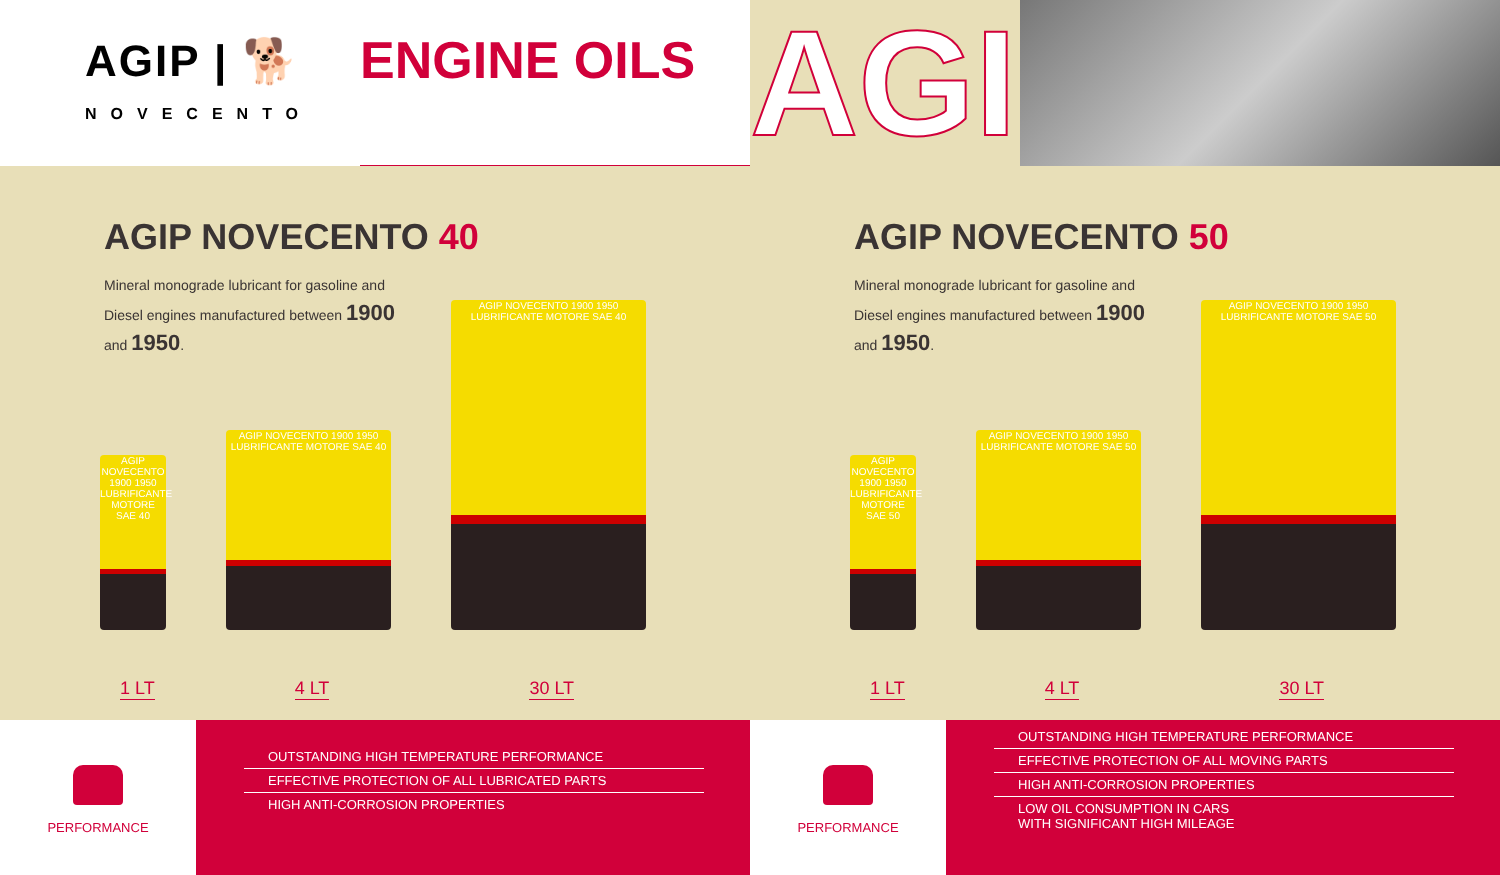AGIP | 🐕
NOVECENTO
ENGINE OILS
AGIP
AGIP NOVECENTO 40
Mineral monograde lubricant for gasoline and Diesel engines manufactured between 1900 and 1950.
AGIP NOVECENTO 1900 1950 LUBRIFICANTE MOTORE SAE 40
AGIP NOVECENTO 1900 1950 LUBRIFICANTE MOTORE SAE 40
AGIP NOVECENTO 1900 1950 LUBRIFICANTE MOTORE SAE 40
1 LT 4 LT 30 LT
AGIP NOVECENTO 50
Mineral monograde lubricant for gasoline and Diesel engines manufactured between 1900 and 1950.
AGIP NOVECENTO 1900 1950 LUBRIFICANTE MOTORE SAE 50
AGIP NOVECENTO 1900 1950 LUBRIFICANTE MOTORE SAE 50
AGIP NOVECENTO 1900 1950 LUBRIFICANTE MOTORE SAE 50
1 LT 4 LT 30 LT
PERFORMANCE
OUTSTANDING HIGH TEMPERATURE PERFORMANCE
EFFECTIVE PROTECTION OF ALL LUBRICATED PARTS
HIGH ANTI-CORROSION PROPERTIES
PERFORMANCE
OUTSTANDING HIGH TEMPERATURE PERFORMANCE
EFFECTIVE PROTECTION OF ALL MOVING PARTS
HIGH ANTI-CORROSION PROPERTIES
LOW OIL CONSUMPTION IN CARS
WITH SIGNIFICANT HIGH MILEAGE